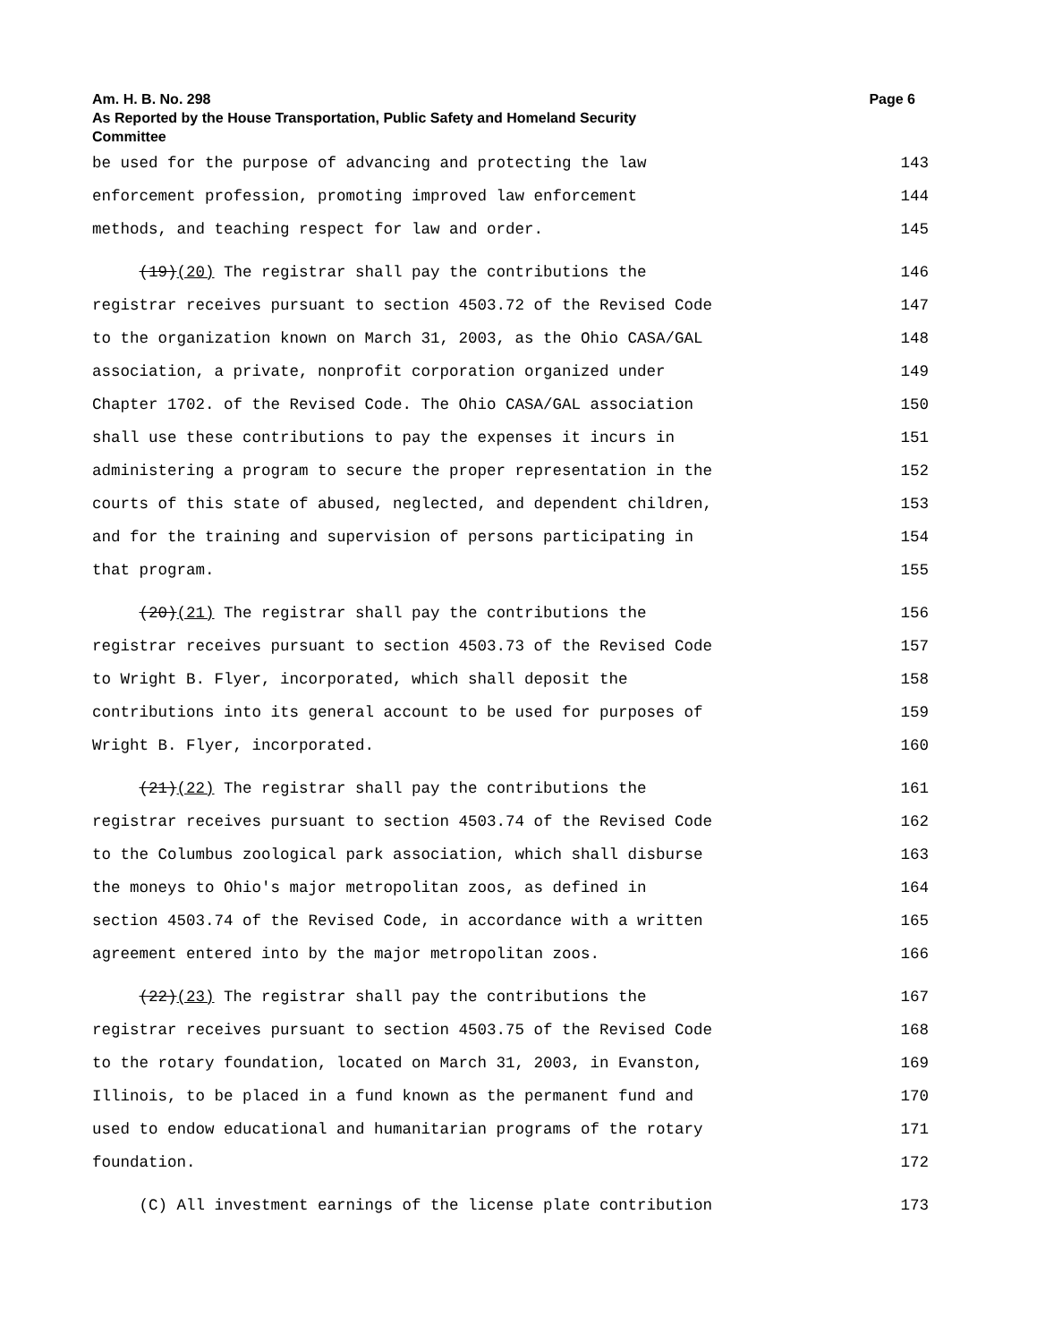Am. H. B. No. 298 Page 6
As Reported by the House Transportation, Public Safety and Homeland Security
Committee
be used for the purpose of advancing and protecting the law 143
enforcement profession, promoting improved law enforcement 144
methods, and teaching respect for law and order. 145
(19)(20) The registrar shall pay the contributions the 146
registrar receives pursuant to section 4503.72 of the Revised Code 147
to the organization known on March 31, 2003, as the Ohio CASA/GAL 148
association, a private, nonprofit corporation organized under 149
Chapter 1702. of the Revised Code. The Ohio CASA/GAL association 150
shall use these contributions to pay the expenses it incurs in 151
administering a program to secure the proper representation in the 152
courts of this state of abused, neglected, and dependent children, 153
and for the training and supervision of persons participating in 154
that program. 155
(20)(21) The registrar shall pay the contributions the 156
registrar receives pursuant to section 4503.73 of the Revised Code 157
to Wright B. Flyer, incorporated, which shall deposit the 158
contributions into its general account to be used for purposes of 159
Wright B. Flyer, incorporated. 160
(21)(22) The registrar shall pay the contributions the 161
registrar receives pursuant to section 4503.74 of the Revised Code 162
to the Columbus zoological park association, which shall disburse 163
the moneys to Ohio's major metropolitan zoos, as defined in 164
section 4503.74 of the Revised Code, in accordance with a written 165
agreement entered into by the major metropolitan zoos. 166
(22)(23) The registrar shall pay the contributions the 167
registrar receives pursuant to section 4503.75 of the Revised Code 168
to the rotary foundation, located on March 31, 2003, in Evanston, 169
Illinois, to be placed in a fund known as the permanent fund and 170
used to endow educational and humanitarian programs of the rotary 171
foundation. 172
(C) All investment earnings of the license plate contribution 173